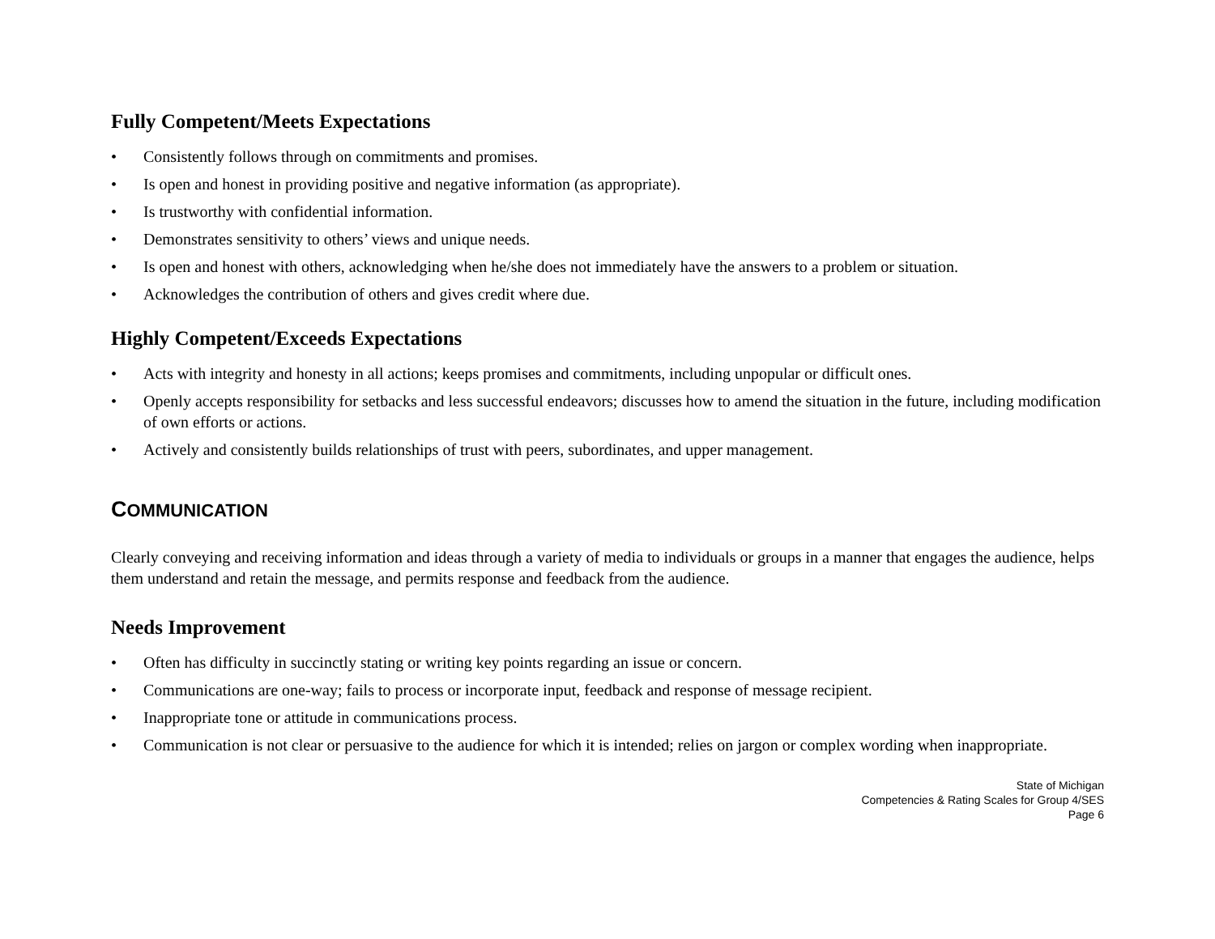Fully Competent/Meets Expectations
• Consistently follows through on commitments and promises.
• Is open and honest in providing positive and negative information (as appropriate).
• Is trustworthy with confidential information.
• Demonstrates sensitivity to others’ views and unique needs.
• Is open and honest with others, acknowledging when he/she does not immediately have the answers to a problem or situation.
• Acknowledges the contribution of others and gives credit where due.
Highly Competent/Exceeds Expectations
• Acts with integrity and honesty in all actions; keeps promises and commitments, including unpopular or difficult ones.
• Openly accepts responsibility for setbacks and less successful endeavors; discusses how to amend the situation in the future, including modification of own efforts or actions.
• Actively and consistently builds relationships of trust with peers, subordinates, and upper management.
COMMUNICATION
Clearly conveying and receiving information and ideas through a variety of media to individuals or groups in a manner that engages the audience, helps them understand and retain the message, and permits response and feedback from the audience.
Needs Improvement
• Often has difficulty in succinctly stating or writing key points regarding an issue or concern.
• Communications are one-way; fails to process or incorporate input, feedback and response of message recipient.
• Inappropriate tone or attitude in communications process.
• Communication is not clear or persuasive to the audience for which it is intended; relies on jargon or complex wording when inappropriate.
State of Michigan
Competencies & Rating Scales for Group 4/SES
Page 6